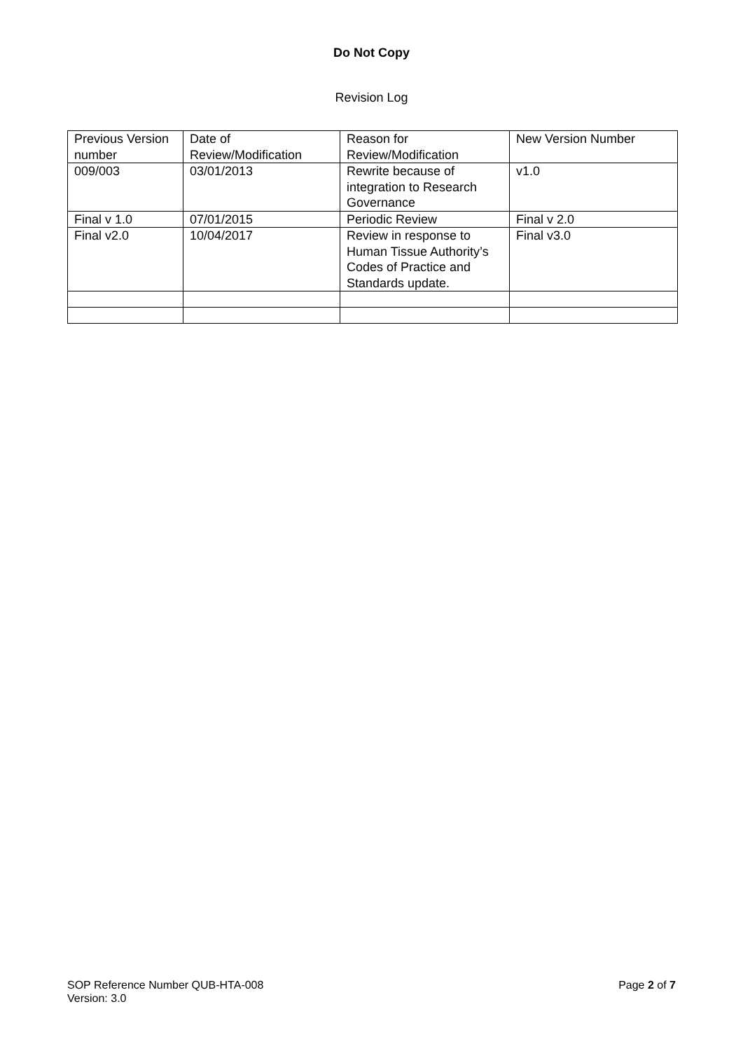Do Not Copy
Revision Log
| Previous Version number | Date of Review/Modification | Reason for Review/Modification | New Version Number |
| 009/003 | 03/01/2013 | Rewrite because of integration to Research Governance | v1.0 |
| Final v 1.0 | 07/01/2015 | Periodic Review | Final v 2.0 |
| Final v2.0 | 10/04/2017 | Review in response to Human Tissue Authority’s Codes of Practice and Standards update. | Final v3.0 |
SOP Reference Number QUB-HTA-008
Version: 3.0
Page 2 of 7